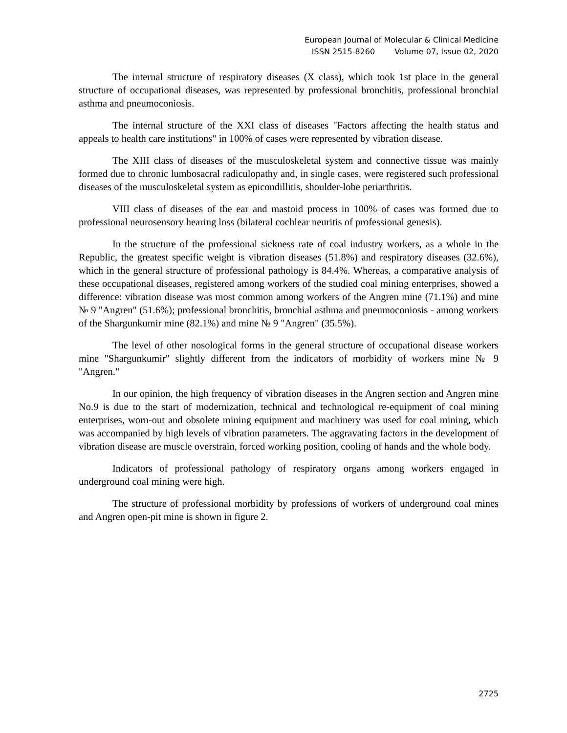European Journal of Molecular & Clinical Medicine
ISSN 2515-8260 Volume 07, Issue 02, 2020
The internal structure of respiratory diseases (X class), which took 1st place in the general structure of occupational diseases, was represented by professional bronchitis, professional bronchial asthma and pneumoconiosis.
The internal structure of the XXI class of diseases "Factors affecting the health status and appeals to health care institutions" in 100% of cases were represented by vibration disease.
The XIII class of diseases of the musculoskeletal system and connective tissue was mainly formed due to chronic lumbosacral radiculopathy and, in single cases, were registered such professional diseases of the musculoskeletal system as epicondillitis, shoulder-lobe periarthritis.
VIII class of diseases of the ear and mastoid process in 100% of cases was formed due to professional neurosensory hearing loss (bilateral cochlear neuritis of professional genesis).
In the structure of the professional sickness rate of coal industry workers, as a whole in the Republic, the greatest specific weight is vibration diseases (51.8%) and respiratory diseases (32.6%), which in the general structure of professional pathology is 84.4%. Whereas, a comparative analysis of these occupational diseases, registered among workers of the studied coal mining enterprises, showed a difference: vibration disease was most common among workers of the Angren mine (71.1%) and mine № 9 "Angren" (51.6%); professional bronchitis, bronchial asthma and pneumoconiosis - among workers of the Shargunkumir mine (82.1%) and mine № 9 "Angren" (35.5%).
The level of other nosological forms in the general structure of occupational disease workers mine "Shargunkumir" slightly different from the indicators of morbidity of workers mine № 9 "Angren."
In our opinion, the high frequency of vibration diseases in the Angren section and Angren mine No.9 is due to the start of modernization, technical and technological re-equipment of coal mining enterprises, worn-out and obsolete mining equipment and machinery was used for coal mining, which was accompanied by high levels of vibration parameters. The aggravating factors in the development of vibration disease are muscle overstrain, forced working position, cooling of hands and the whole body.
Indicators of professional pathology of respiratory organs among workers engaged in underground coal mining were high.
The structure of professional morbidity by professions of workers of underground coal mines and Angren open-pit mine is shown in figure 2.
2725